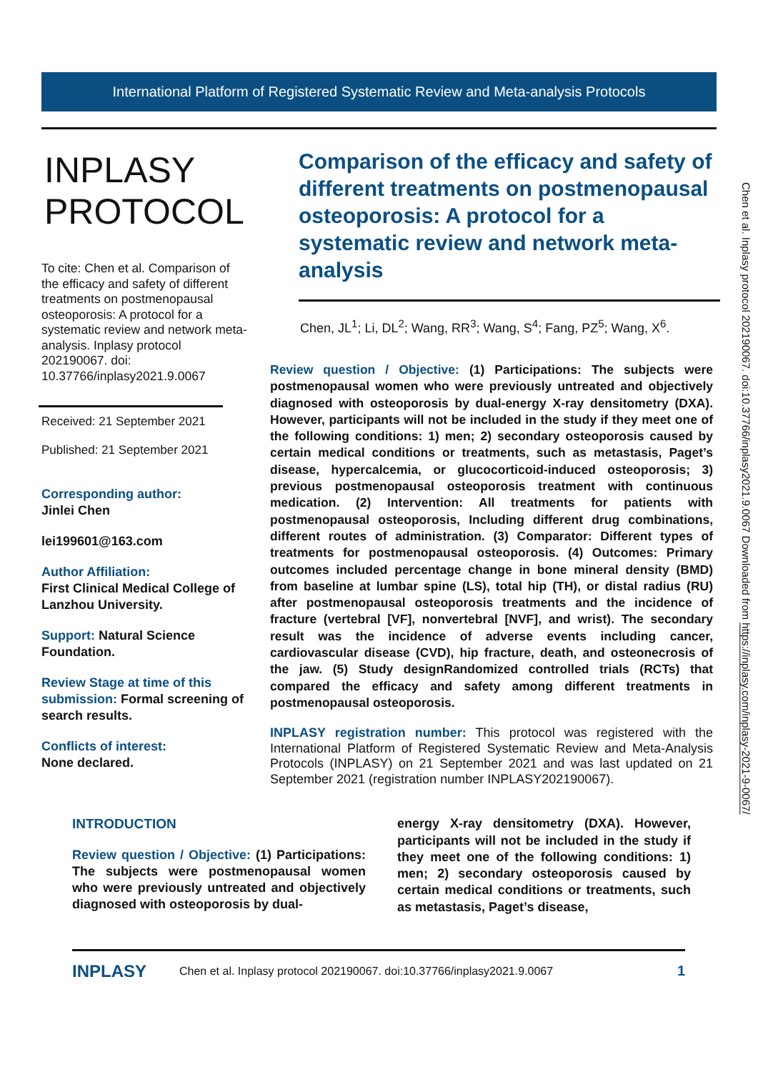International Platform of Registered Systematic Review and Meta-analysis Protocols
INPLASY PROTOCOL
To cite: Chen et al. Comparison of the efficacy and safety of different treatments on postmenopausal osteoporosis: A protocol for a systematic review and network meta-analysis. Inplasy protocol 202190067. doi: 10.37766/inplasy2021.9.0067
Received: 21 September 2021
Published: 21 September 2021
Corresponding author:
Jinlei Chen
lei199601@163.com
Author Affiliation:
First Clinical Medical College of Lanzhou University.
Support: Natural Science Foundation.
Review Stage at time of this submission: Formal screening of search results.
Conflicts of interest:
None declared.
Comparison of the efficacy and safety of different treatments on postmenopausal osteoporosis: A protocol for a systematic review and network meta-analysis
Chen, JL<sup>1</sup>; Li, DL<sup>2</sup>; Wang, RR<sup>3</sup>; Wang, S<sup>4</sup>; Fang, PZ<sup>5</sup>; Wang, X<sup>6</sup>.
Review question / Objective: (1) Participations: The subjects were postmenopausal women who were previously untreated and objectively diagnosed with osteoporosis by dual-energy X-ray densitometry (DXA). However, participants will not be included in the study if they meet one of the following conditions: 1) men; 2) secondary osteoporosis caused by certain medical conditions or treatments, such as metastasis, Paget’s disease, hypercalcemia, or glucocorticoid-induced osteoporosis; 3) previous postmenopausal osteoporosis treatment with continuous medication. (2) Intervention: All treatments for patients with postmenopausal osteoporosis, Including different drug combinations, different routes of administration. (3) Comparator: Different types of treatments for postmenopausal osteoporosis. (4) Outcomes: Primary outcomes included percentage change in bone mineral density (BMD) from baseline at lumbar spine (LS), total hip (TH), or distal radius (RU) after postmenopausal osteoporosis treatments and the incidence of fracture (vertebral [VF], nonvertebral [NVF], and wrist). The secondary result was the incidence of adverse events including cancer, cardiovascular disease (CVD), hip fracture, death, and osteonecrosis of the jaw. (5) Study designRandomized controlled trials (RCTs) that compared the efficacy and safety among different treatments in postmenopausal osteoporosis.
INPLASY registration number: This protocol was registered with the International Platform of Registered Systematic Review and Meta-Analysis Protocols (INPLASY) on 21 September 2021 and was last updated on 21 September 2021 (registration number INPLASY202190067).
INTRODUCTION
Review question / Objective: (1) Participations: The subjects were postmenopausal women who were previously untreated and objectively diagnosed with osteoporosis by dual-
energy X-ray densitometry (DXA). However, participants will not be included in the study if they meet one of the following conditions: 1) men; 2) secondary osteoporosis caused by certain medical conditions or treatments, such as metastasis, Paget’s disease,
INPLASY Chen et al. Inplasy protocol 202190067. doi:10.37766/inplasy2021.9.0067 1
Chen et al. Inplasy protocol 202190067. doi:10.37766/inplasy2021.9.0067 Downloaded from https://inplasy.com/inplasy-2021-9-0067/